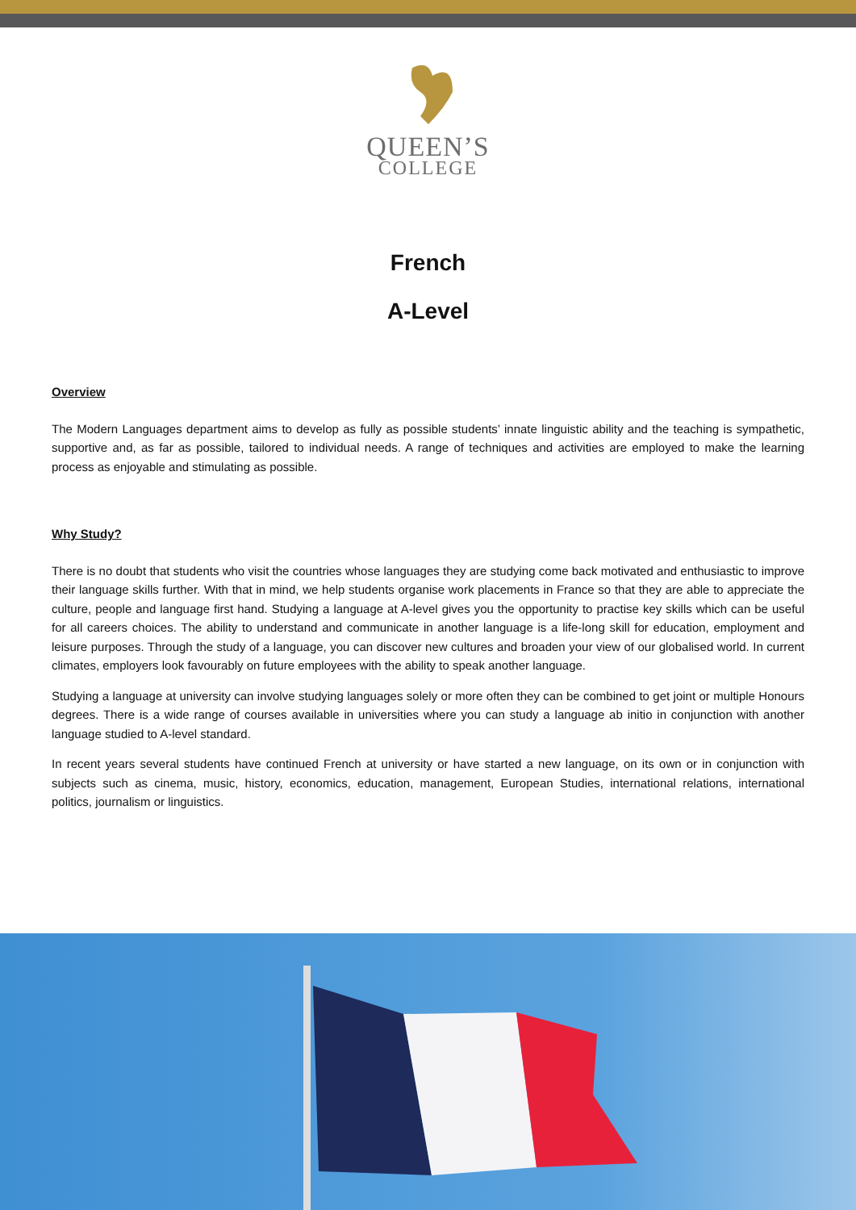QUEEN’S
COLLEGE
French
A-Level
Overview
The Modern Languages department aims to develop as fully as possible students’ innate linguistic ability and the teaching is sympathetic, supportive and, as far as possible, tailored to individual needs. A range of techniques and activities are employed to make the learning process as enjoyable and stimulating as possible.
Why Study?
There is no doubt that students who visit the countries whose languages they are studying come back motivated and enthusiastic to improve their language skills further. With that in mind, we help students organise work placements in France so that they are able to appreciate the culture, people and language first hand. Studying a language at A-level gives you the opportunity to practise key skills which can be useful for all careers choices. The ability to understand and communicate in another language is a life-long skill for education, employment and leisure purposes. Through the study of a language, you can discover new cultures and broaden your view of our globalised world. In current climates, employers look favourably on future employees with the ability to speak another language.
Studying a language at university can involve studying languages solely or more often they can be combined to get joint or multiple Honours degrees. There is a wide range of courses available in universities where you can study a language ab initio in conjunction with another language studied to A-level standard.
In recent years several students have continued French at university or have started a new language, on its own or in conjunction with subjects such as cinema, music, history, economics, education, management, European Studies, international relations, international politics, journalism or linguistics.